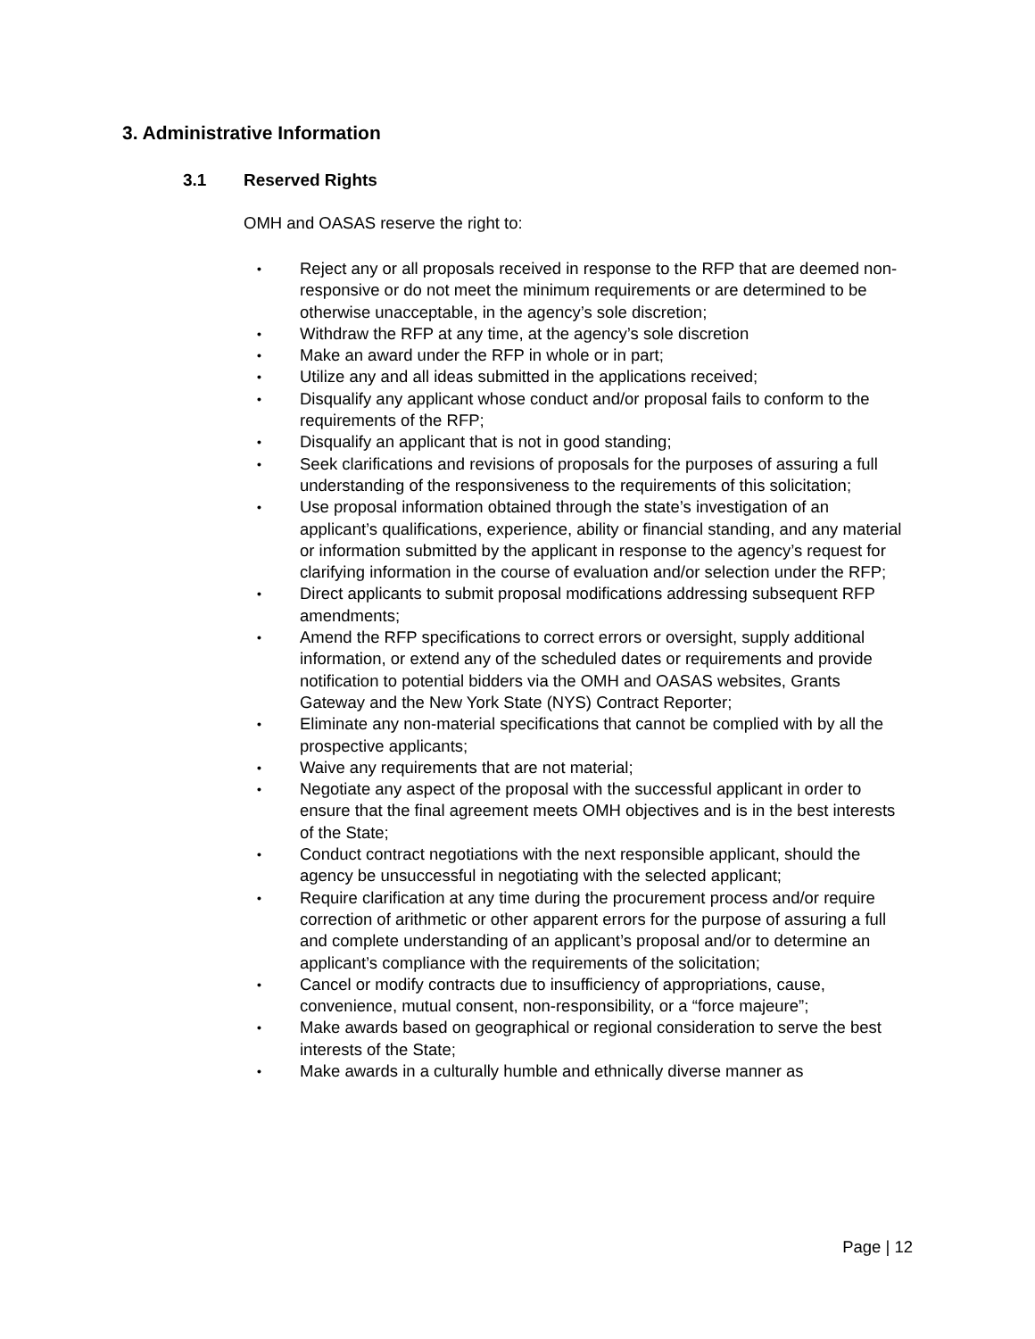3. Administrative Information
3.1 Reserved Rights
OMH and OASAS reserve the right to:
•
Reject any or all proposals received in response to the RFP that are deemed non-responsive or do not meet the minimum requirements or are determined to be otherwise unacceptable, in the agency’s sole discretion;
•
Withdraw the RFP at any time, at the agency’s sole discretion
•
Make an award under the RFP in whole or in part;
•
Utilize any and all ideas submitted in the applications received;
•
Disqualify any applicant whose conduct and/or proposal fails to conform to the requirements of the RFP;
•
Disqualify an applicant that is not in good standing;
•
Seek clarifications and revisions of proposals for the purposes of assuring a full understanding of the responsiveness to the requirements of this solicitation;
•
Use proposal information obtained through the state’s investigation of an applicant’s qualifications, experience, ability or financial standing, and any material or information submitted by the applicant in response to the agency’s request for clarifying information in the course of evaluation and/or selection under the RFP;
•
Direct applicants to submit proposal modifications addressing subsequent RFP amendments;
•
Amend the RFP specifications to correct errors or oversight, supply additional information, or extend any of the scheduled dates or requirements and provide notification to potential bidders via the OMH and OASAS websites, Grants Gateway and the New York State (NYS) Contract Reporter;
•
Eliminate any non-material specifications that cannot be complied with by all the prospective applicants;
•
Waive any requirements that are not material;
•
Negotiate any aspect of the proposal with the successful applicant in order to ensure that the final agreement meets OMH objectives and is in the best interests of the State;
•
Conduct contract negotiations with the next responsible applicant, should the agency be unsuccessful in negotiating with the selected applicant;
•
Require clarification at any time during the procurement process and/or require correction of arithmetic or other apparent errors for the purpose of assuring a full and complete understanding of an applicant’s proposal and/or to determine an applicant’s compliance with the requirements of the solicitation;
•
Cancel or modify contracts due to insufficiency of appropriations, cause, convenience, mutual consent, non-responsibility, or a “force majeure”;
•
Make awards based on geographical or regional consideration to serve the best interests of the State;
•
Make awards in a culturally humble and ethnically diverse manner as
Page | 12